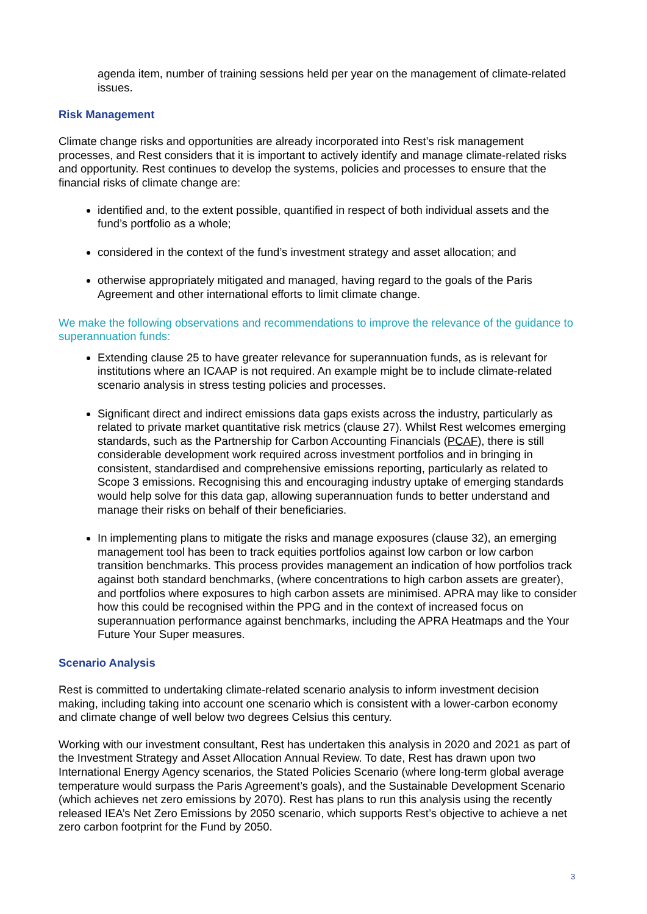agenda item, number of training sessions held per year on the management of climate-related issues.
Risk Management
Climate change risks and opportunities are already incorporated into Rest’s risk management processes, and Rest considers that it is important to actively identify and manage climate-related risks and opportunity. Rest continues to develop the systems, policies and processes to ensure that the financial risks of climate change are:
identified and, to the extent possible, quantified in respect of both individual assets and the fund’s portfolio as a whole;
considered in the context of the fund’s investment strategy and asset allocation; and
otherwise appropriately mitigated and managed, having regard to the goals of the Paris Agreement and other international efforts to limit climate change.
We make the following observations and recommendations to improve the relevance of the guidance to superannuation funds:
Extending clause 25 to have greater relevance for superannuation funds, as is relevant for institutions where an ICAAP is not required. An example might be to include climate-related scenario analysis in stress testing policies and processes.
Significant direct and indirect emissions data gaps exists across the industry, particularly as related to private market quantitative risk metrics (clause 27). Whilst Rest welcomes emerging standards, such as the Partnership for Carbon Accounting Financials (PCAF), there is still considerable development work required across investment portfolios and in bringing in consistent, standardised and comprehensive emissions reporting, particularly as related to Scope 3 emissions. Recognising this and encouraging industry uptake of emerging standards would help solve for this data gap, allowing superannuation funds to better understand and manage their risks on behalf of their beneficiaries.
In implementing plans to mitigate the risks and manage exposures (clause 32), an emerging management tool has been to track equities portfolios against low carbon or low carbon transition benchmarks. This process provides management an indication of how portfolios track against both standard benchmarks, (where concentrations to high carbon assets are greater), and portfolios where exposures to high carbon assets are minimised. APRA may like to consider how this could be recognised within the PPG and in the context of increased focus on superannuation performance against benchmarks, including the APRA Heatmaps and the Your Future Your Super measures.
Scenario Analysis
Rest is committed to undertaking climate-related scenario analysis to inform investment decision making, including taking into account one scenario which is consistent with a lower-carbon economy and climate change of well below two degrees Celsius this century.
Working with our investment consultant, Rest has undertaken this analysis in 2020 and 2021 as part of the Investment Strategy and Asset Allocation Annual Review. To date, Rest has drawn upon two International Energy Agency scenarios, the Stated Policies Scenario (where long-term global average temperature would surpass the Paris Agreement’s goals), and the Sustainable Development Scenario (which achieves net zero emissions by 2070). Rest has plans to run this analysis using the recently released IEA’s Net Zero Emissions by 2050 scenario, which supports Rest’s objective to achieve a net zero carbon footprint for the Fund by 2050.
3